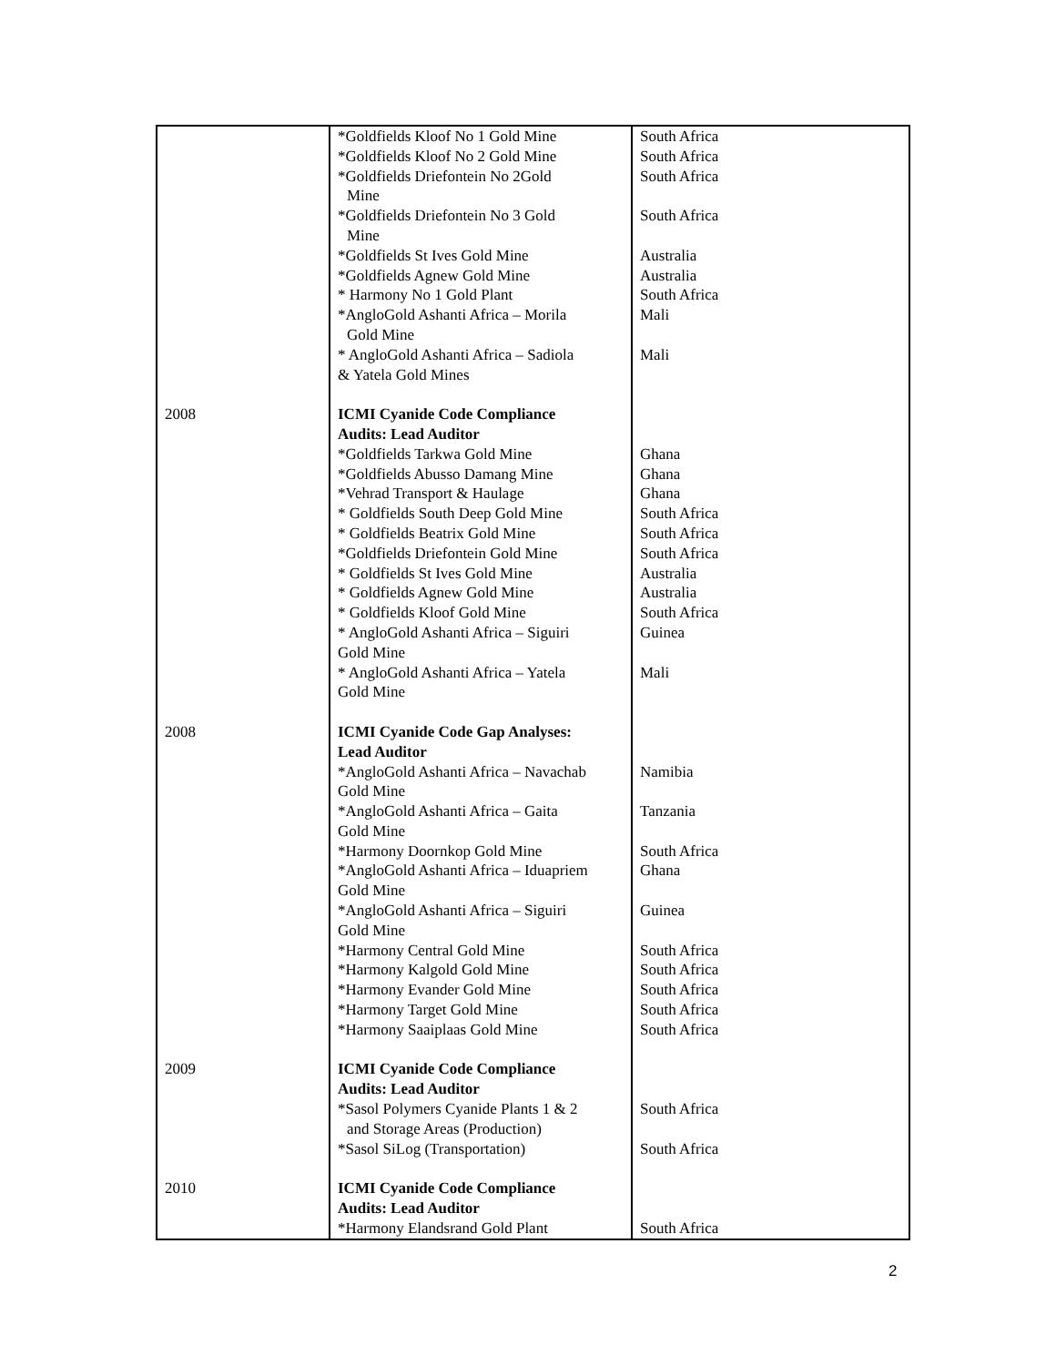| | *Goldfields Kloof No 1 Gold Mine *Goldfields Kloof No 2 Gold Mine *Goldfields Driefontein No 2Gold Mine *Goldfields Driefontein No 3 Gold Mine *Goldfields St Ives Gold Mine *Goldfields Agnew Gold Mine * Harmony No 1 Gold Plant *AngloGold Ashanti Africa – Morila Gold Mine * AngloGold Ashanti Africa – Sadiola & Yatela Gold Mines | South Africa South Africa South Africa South Africa Australia Australia South Africa Mali Mali |
| 2008 | ICMI Cyanide Code Compliance Audits: Lead Auditor *Goldfields Tarkwa Gold Mine *Goldfields Abusso Damang Mine *Vehrad Transport & Haulage * Goldfields South Deep Gold Mine * Goldfields Beatrix Gold Mine *Goldfields Driefontein Gold Mine * Goldfields St Ives Gold Mine * Goldfields Agnew Gold Mine * Goldfields Kloof Gold Mine * AngloGold Ashanti Africa – Siguiri Gold Mine * AngloGold Ashanti Africa – Yatela Gold Mine | Ghana Ghana Ghana South Africa South Africa South Africa Australia Australia South Africa Guinea Mali |
| 2008 | ICMI Cyanide Code Gap Analyses: Lead Auditor *AngloGold Ashanti Africa – Navachab Gold Mine *AngloGold Ashanti Africa – Gaita Gold Mine *Harmony Doornkop Gold Mine *AngloGold Ashanti Africa – Iduapriem Gold Mine *AngloGold Ashanti Africa – Siguiri Gold Mine *Harmony Central Gold Mine *Harmony Kalgold Gold Mine *Harmony Evander Gold Mine *Harmony Target Gold Mine *Harmony Saaiplaas Gold Mine | Namibia Tanzania South Africa Ghana Guinea South Africa South Africa South Africa South Africa South Africa |
| 2009 | ICMI Cyanide Code Compliance Audits: Lead Auditor *Sasol Polymers Cyanide Plants 1 & 2 and Storage Areas (Production) *Sasol SiLog (Transportation) | South Africa South Africa |
| 2010 | ICMI Cyanide Code Compliance Audits: Lead Auditor *Harmony Elandsrand Gold Plant | South Africa |
2